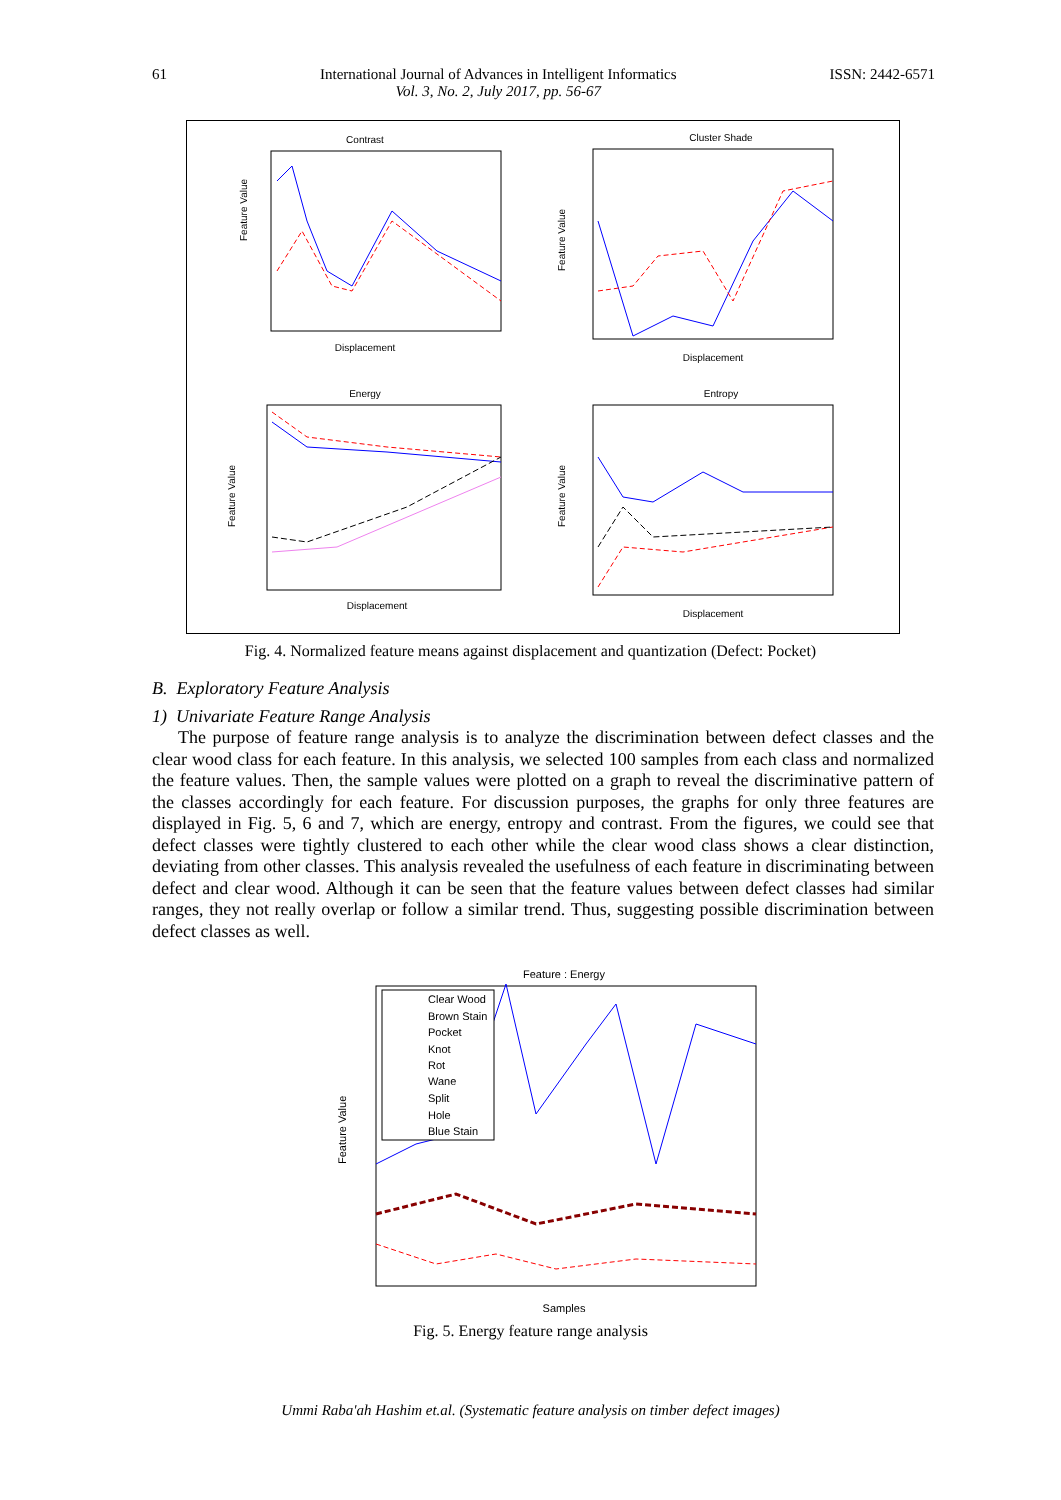61 International Journal of Advances in Intelligent Informatics
Vol. 3, No. 2, July 2017, pp. 56-67 ISSN: 2442-6571
Contrast
Displacement
Feature Value
Cluster Shade
Displacement
Feature Value
Energy
Displacement
Feature Value
Entropy
Displacement
Feature Value
Fig. 4. Normalized feature means against displacement and quantization (Defect: Pocket)
B. Exploratory Feature Analysis
1) Univariate Feature Range Analysis
The purpose of feature range analysis is to analyze the discrimination between defect classes and the clear wood class for each feature. In this analysis, we selected 100 samples from each class and normalized the feature values. Then, the sample values were plotted on a graph to reveal the discriminative pattern of the classes accordingly for each feature. For discussion purposes, the graphs for only three features are displayed in Fig. 5, 6 and 7, which are energy, entropy and contrast. From the figures, we could see that defect classes were tightly clustered to each other while the clear wood class shows a clear distinction, deviating from other classes. This analysis revealed the usefulness of each feature in discriminating between defect and clear wood. Although it can be seen that the feature values between defect classes had similar ranges, they not really overlap or follow a similar trend. Thus, suggesting possible discrimination between defect classes as well.
Feature : Energy
Clear Wood
Brown Stain
Pocket
Knot
Rot
Wane
Split
Hole
Blue Stain
Samples
Feature Value
Fig. 5. Energy feature range analysis
Ummi Raba'ah Hashim et.al. (Systematic feature analysis on timber defect images)